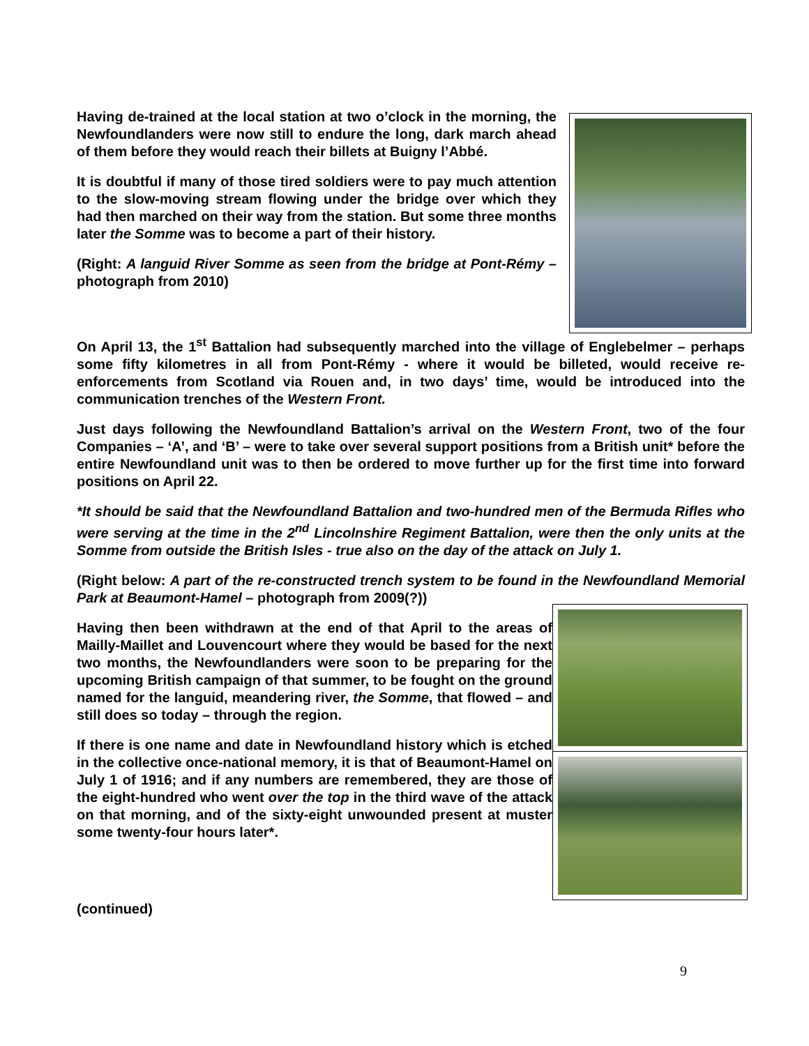Having de-trained at the local station at two o’clock in the morning, the Newfoundlanders were now still to endure the long, dark march ahead of them before they would reach their billets at Buigny l’Abbé.
It is doubtful if many of those tired soldiers were to pay much attention to the slow-moving stream flowing under the bridge over which they had then marched on their way from the station. But some three months later the Somme was to become a part of their history.
(Right: A languid River Somme as seen from the bridge at Pont-Rémy – photograph from 2010)
On April 13, the 1<sup>st</sup> Battalion had subsequently marched into the village of Englebelmer – perhaps some fifty kilometres in all from Pont-Rémy - where it would be billeted, would receive re-enforcements from Scotland via Rouen and, in two days’ time, would be introduced into the communication trenches of the Western Front.
Just days following the Newfoundland Battalion’s arrival on the Western Front, two of the four Companies – ‘A’, and ‘B’ – were to take over several support positions from a British unit* before the entire Newfoundland unit was to then be ordered to move further up for the first time into forward positions on April 22.
*It should be said that the Newfoundland Battalion and two-hundred men of the Bermuda Rifles who were serving at the time in the 2<sup>nd</sup> Lincolnshire Regiment Battalion, were then the only units at the Somme from outside the British Isles - true also on the day of the attack on July 1.
(Right below: A part of the re-constructed trench system to be found in the Newfoundland Memorial Park at Beaumont-Hamel – photograph from 2009(?))
Having then been withdrawn at the end of that April to the areas of Mailly-Maillet and Louvencourt where they would be based for the next two months, the Newfoundlanders were soon to be preparing for the upcoming British campaign of that summer, to be fought on the ground named for the languid, meandering river, the Somme, that flowed – and still does so today – through the region.
If there is one name and date in Newfoundland history which is etched in the collective once-national memory, it is that of Beaumont-Hamel on July 1 of 1916; and if any numbers are remembered, they are those of the eight-hundred who went over the top in the third wave of the attack on that morning, and of the sixty-eight unwounded present at muster some twenty-four hours later*.
(continued)
9